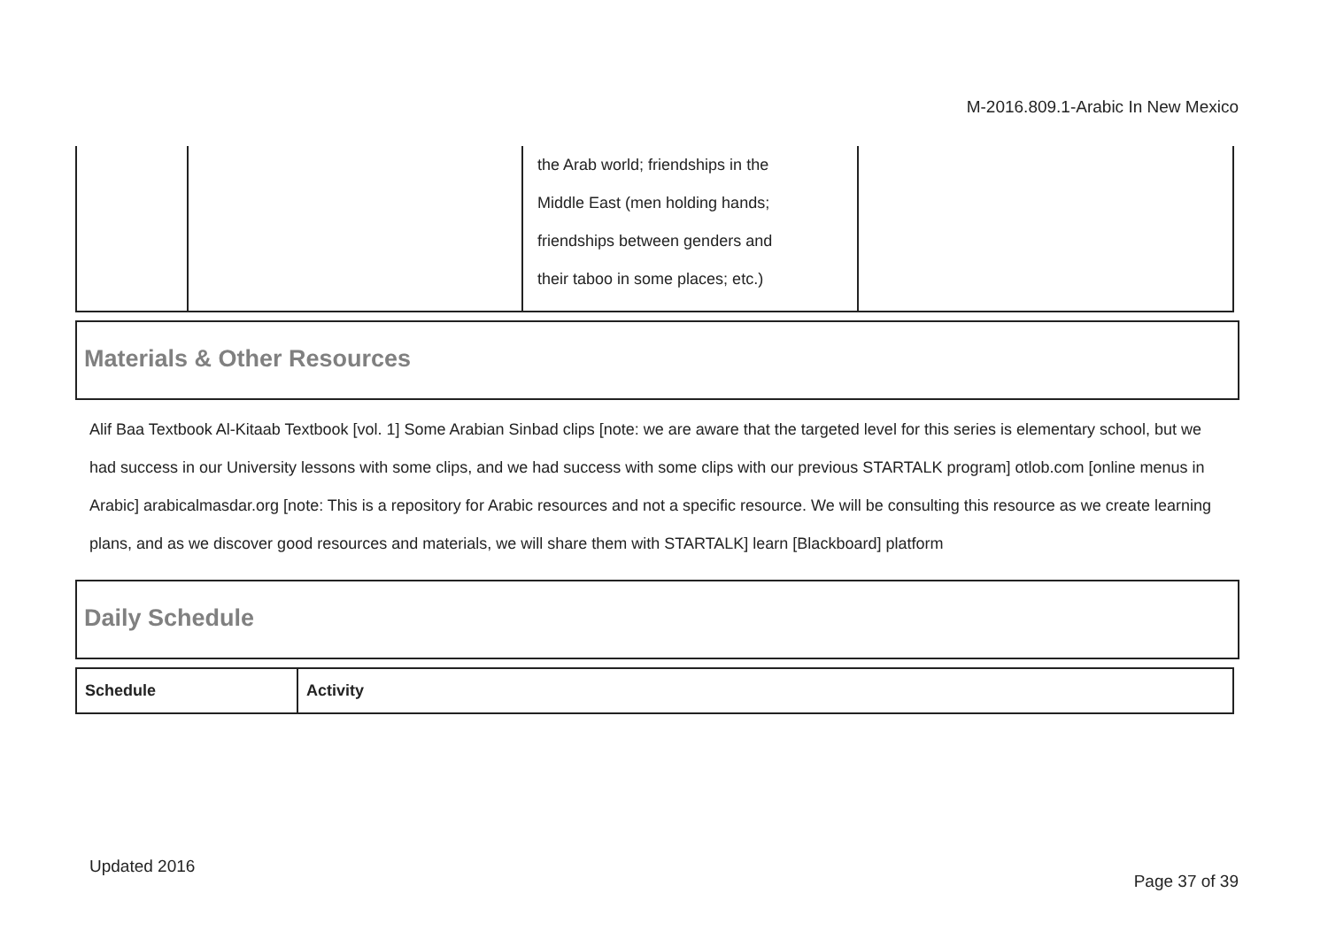M-2016.809.1-Arabic In New Mexico
| | | the Arab world; friendships in the Middle East (men holding hands; friendships between genders and their taboo in some places; etc.) | |
Materials & Other Resources
Alif Baa Textbook Al-Kitaab Textbook [vol. 1] Some Arabian Sinbad clips [note: we are aware that the targeted level for this series is elementary school, but we had success in our University lessons with some clips, and we had success with some clips with our previous STARTALK program] otlob.com [online menus in Arabic] arabicalmasdar.org [note: This is a repository for Arabic resources and not a specific resource. We will be consulting this resource as we create learning plans, and as we discover good resources and materials, we will share them with STARTALK] learn [Blackboard] platform
Daily Schedule
| Schedule | Activity |
| --- | --- |
Updated 2016
Page 37 of 39